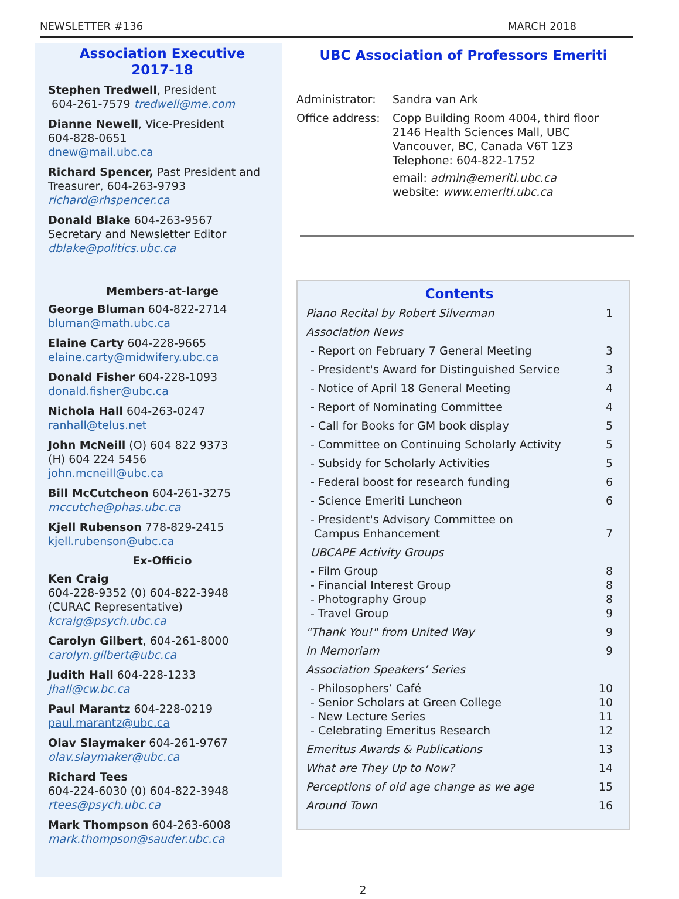NEWSLETTER #136 MARCH 2018
Association Executive
2017-18
Stephen Tredwell, President
604-261-7579 tredwell@me.com
Dianne Newell, Vice-President
604-828-0651
dnew@mail.ubc.ca
Richard Spencer, Past President and Treasurer, 604-263-9793
richard@rhspencer.ca
Donald Blake 604-263-9567
Secretary and Newsletter Editor
dblake@politics.ubc.ca
Members-at-large
George Bluman 604-822-2714
bluman@math.ubc.ca
Elaine Carty 604-228-9665
elaine.carty@midwifery.ubc.ca
Donald Fisher 604-228-1093
donald.fisher@ubc.ca
Nichola Hall 604-263-0247
ranhall@telus.net
John McNeill (O) 604 822 9373
(H) 604 224 5456
john.mcneill@ubc.ca
Bill McCutcheon 604-261-3275
mccutche@phas.ubc.ca
Kjell Rubenson 778-829-2415
kjell.rubenson@ubc.ca
Ex-Officio
Ken Craig
604-228-9352 (0) 604-822-3948
(CURAC Representative)
kcraig@psych.ubc.ca
Carolyn Gilbert, 604-261-8000
carolyn.gilbert@ubc.ca
Judith Hall 604-228-1233
jhall@cw.bc.ca
Paul Marantz 604-228-0219
paul.marantz@ubc.ca
Olav Slaymaker 604-261-9767
olav.slaymaker@ubc.ca
Richard Tees
604-224-6030 (0) 604-822-3948
rtees@psych.ubc.ca
Mark Thompson 604-263-6008
mark.thompson@sauder.ubc.ca
UBC Association of Professors Emeriti
Administrator: Sandra van Ark
Office address:
Copp Building Room 4004, third floor
2146 Health Sciences Mall, UBC
Vancouver, BC, Canada V6T 1Z3
Telephone: 604-822-1752
email: admin@emeriti.ubc.ca
website: www.emeriti.ubc.ca
Contents
Piano Recital by Robert Silverman 1
Association News
- Report on February 7 General Meeting 3
- President's Award for Distinguished Service 3
- Notice of April 18 General Meeting 4
- Report of Nominating Committee 4
- Call for Books for GM book display 5
- Committee on Continuing Scholarly Activity 5
- Subsidy for Scholarly Activities 5
- Federal boost for research funding 6
- Science Emeriti Luncheon 6
- President's Advisory Committee on
Campus Enhancement 7
UBCAPE Activity Groups
- Film Group 8
- Financial Interest Group 8
- Photography Group 8
- Travel Group 9
"Thank You!" from United Way 9
In Memoriam 9
Association Speakers’ Series
- Philosophers’ Café 10
- Senior Scholars at Green College 10
- New Lecture Series 11
- Celebrating Emeritus Research 12
Emeritus Awards & Publications 13
What are They Up to Now? 14
Perceptions of old age change as we age 15
Around Town 16
2